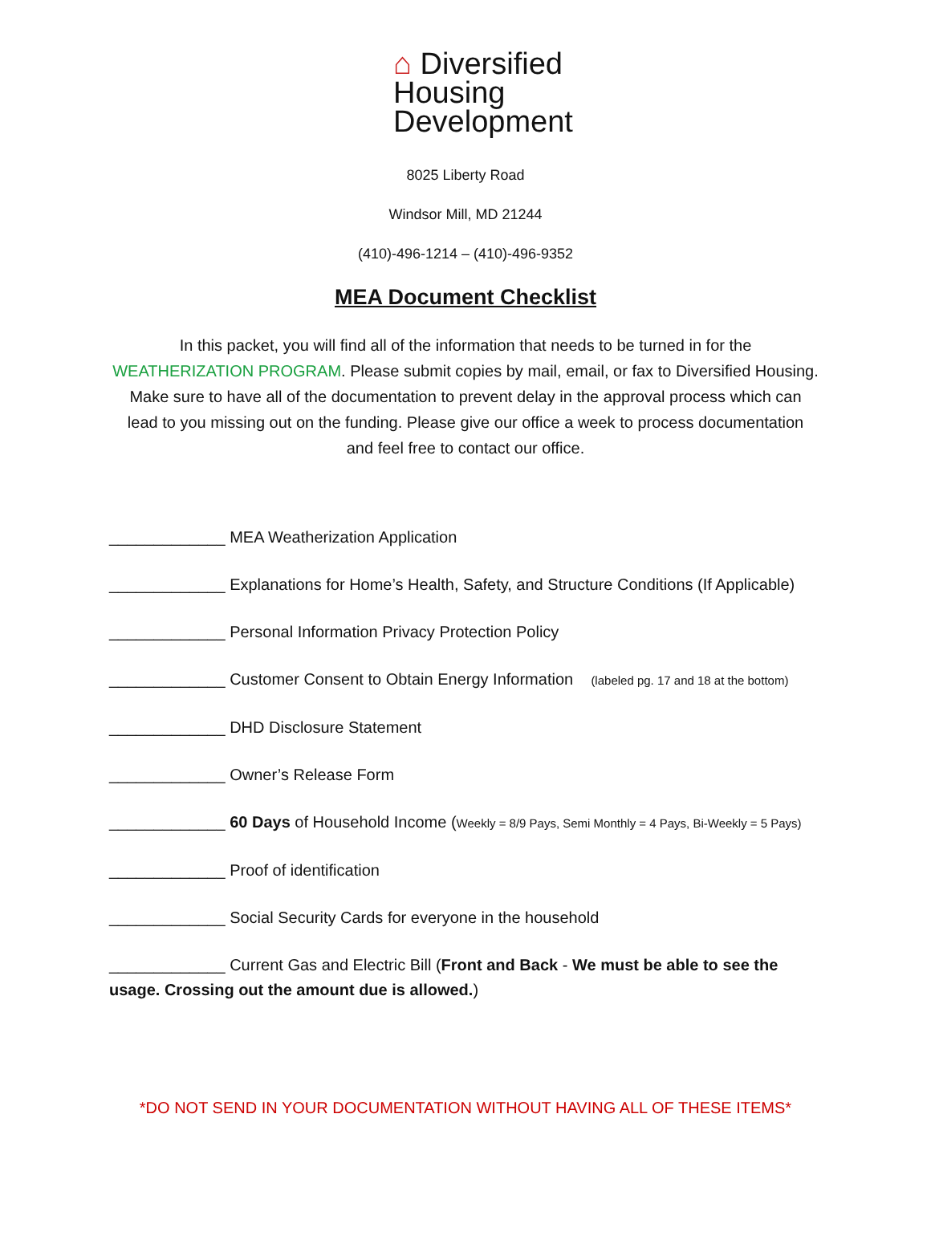⌂ Diversified
Housing
Development
8025 Liberty Road
Windsor Mill, MD 21244
(410)-496-1214 – (410)-496-9352
MEA Document Checklist
In this packet, you will find all of the information that needs to be turned in for the WEATHERIZATION PROGRAM. Please submit copies by mail, email, or fax to Diversified Housing. Make sure to have all of the documentation to prevent delay in the approval process which can lead to you missing out on the funding. Please give our office a week to process documentation and feel free to contact our office.
_____________ MEA Weatherization Application
_____________ Explanations for Home’s Health, Safety, and Structure Conditions (If Applicable)
_____________ Personal Information Privacy Protection Policy
_____________ Customer Consent to Obtain Energy Information (labeled pg. 17 and 18 at the bottom)
_____________ DHD Disclosure Statement
_____________ Owner’s Release Form
_____________ 60 Days of Household Income (Weekly = 8/9 Pays, Semi Monthly = 4 Pays, Bi-Weekly = 5 Pays)
_____________ Proof of identification
_____________ Social Security Cards for everyone in the household
_____________ Current Gas and Electric Bill (Front and Back - We must be able to see the usage. Crossing out the amount due is allowed.)
*DO NOT SEND IN YOUR DOCUMENTATION WITHOUT HAVING ALL OF THESE ITEMS*